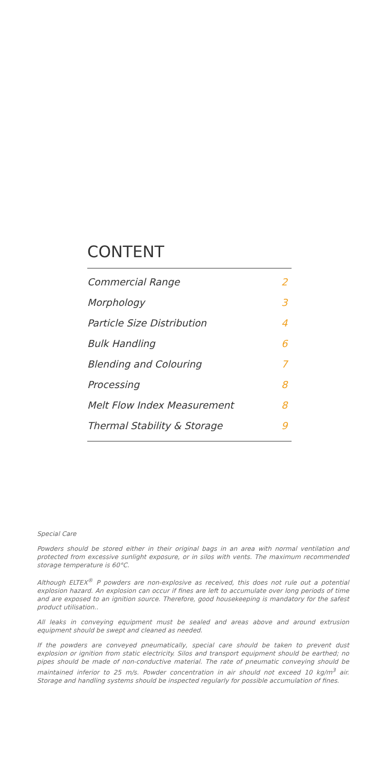CONTENT
| Commercial Range | 2 |
| Morphology | 3 |
| Particle Size Distribution | 4 |
| Bulk Handling | 6 |
| Blending and Colouring | 7 |
| Processing | 8 |
| Melt Flow Index Measurement | 8 |
| Thermal Stability & Storage | 9 |
Special Care
Powders should be stored either in their original bags in an area with normal ventilation and protected from excessive sunlight exposure, or in silos with vents. The maximum recommended storage temperature is 60°C.
Although ELTEX<sup>®</sup> P powders are non-explosive as received, this does not rule out a potential explosion hazard. An explosion can occur if fines are left to accumulate over long periods of time and are exposed to an ignition source. Therefore, good housekeeping is mandatory for the safest product utilisation..
All leaks in conveying equipment must be sealed and areas above and around extrusion equipment should be swept and cleaned as needed.
If the powders are conveyed pneumatically, special care should be taken to prevent dust explosion or ignition from static electricity. Silos and transport equipment should be earthed; no pipes should be made of non-conductive material. The rate of pneumatic conveying should be maintained inferior to 25 m/s. Powder concentration in air should not exceed 10 kg/m<sup>3</sup> air. Storage and handling systems should be inspected regularly for possible accumulation of fines.